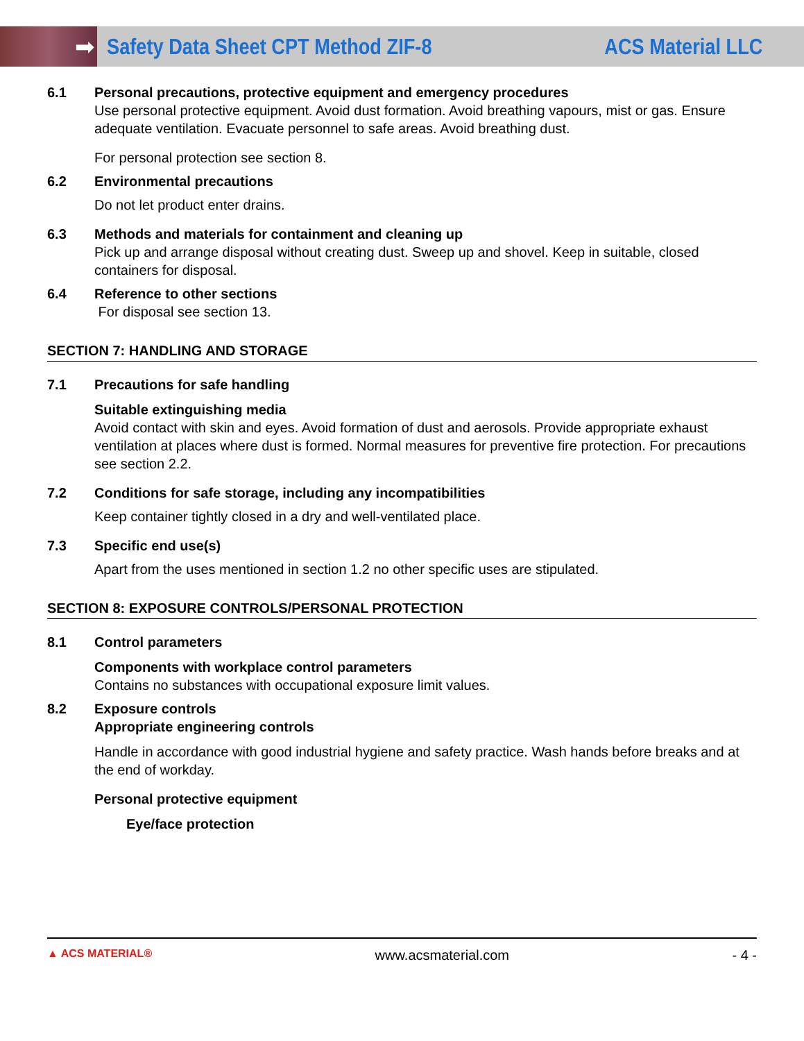➡
Safety Data Sheet CPT Method ZIF-8
ACS Material LLC
6.1 Personal precautions, protective equipment and emergency procedures
Use personal protective equipment. Avoid dust formation. Avoid breathing vapours, mist or gas. Ensure adequate ventilation. Evacuate personnel to safe areas. Avoid breathing dust.
For personal protection see section 8.
6.2 Environmental precautions
Do not let product enter drains.
6.3 Methods and materials for containment and cleaning up
Pick up and arrange disposal without creating dust. Sweep up and shovel. Keep in suitable, closed containers for disposal.
6.4 Reference to other sections
For disposal see section 13.
SECTION 7: HANDLING AND STORAGE
7.1 Precautions for safe handling
Suitable extinguishing media
Avoid contact with skin and eyes. Avoid formation of dust and aerosols. Provide appropriate exhaust ventilation at places where dust is formed. Normal measures for preventive fire protection. For precautions see section 2.2.
7.2 Conditions for safe storage, including any incompatibilities
Keep container tightly closed in a dry and well-ventilated place.
7.3 Specific end use(s)
Apart from the uses mentioned in section 1.2 no other specific uses are stipulated.
SECTION 8: EXPOSURE CONTROLS/PERSONAL PROTECTION
8.1 Control parameters
Components with workplace control parameters
Contains no substances with occupational exposure limit values.
8.2 Exposure controls
Appropriate engineering controls
Handle in accordance with good industrial hygiene and safety practice. Wash hands before breaks and at the end of workday.
Personal protective equipment
Eye/face protection
▲ ACS MATERIAL® www.acsmaterial.com - 4 -